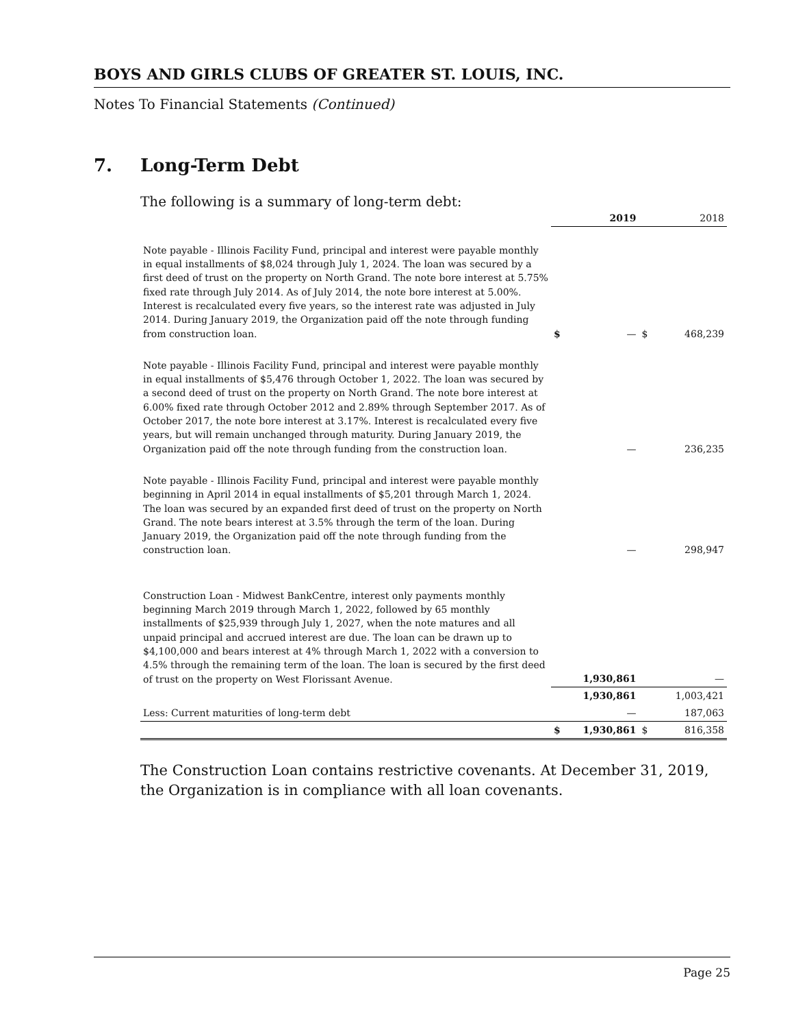BOYS AND GIRLS CLUBS OF GREATER ST. LOUIS, INC.
Notes To Financial Statements (Continued)
7. Long-Term Debt
The following is a summary of long-term debt:
| | | 2019 | | 2018 |
| Note payable - Illinois Facility Fund, principal and interest were payable monthly in equal installments of $8,024 through July 1, 2024. The loan was secured by a first deed of trust on the property on North Grand. The note bore interest at 5.75% fixed rate through July 2014. As of July 2014, the note bore interest at 5.00%. Interest is recalculated every five years, so the interest rate was adjusted in July 2014. During January 2019, the Organization paid off the note through funding from construction loan. | $ | — | $ | 468,239 |
| Note payable - Illinois Facility Fund, principal and interest were payable monthly in equal installments of $5,476 through October 1, 2022. The loan was secured by a second deed of trust on the property on North Grand. The note bore interest at 6.00% fixed rate through October 2012 and 2.89% through September 2017. As of October 2017, the note bore interest at 3.17%. Interest is recalculated every five years, but will remain unchanged through maturity. During January 2019, the Organization paid off the note through funding from the construction loan. | | — | | 236,235 |
| Note payable - Illinois Facility Fund, principal and interest were payable monthly beginning in April 2014 in equal installments of $5,201 through March 1, 2024. The loan was secured by an expanded first deed of trust on the property on North Grand. The note bears interest at 3.5% through the term of the loan. During January 2019, the Organization paid off the note through funding from the construction loan. | | — | | 298,947 |
| Construction Loan - Midwest BankCentre, interest only payments monthly beginning March 2019 through March 1, 2022, followed by 65 monthly installments of $25,939 through July 1, 2027, when the note matures and all unpaid principal and accrued interest are due. The loan can be drawn up to $4,100,000 and bears interest at 4% through March 1, 2022 with a conversion to 4.5% through the remaining term of the loan. The loan is secured by the first deed of trust on the property on West Florissant Avenue. | | 1,930,861 | | — |
| | | 1,930,861 | | 1,003,421 |
| Less: Current maturities of long-term debt | | — | | 187,063 |
| | $ | 1,930,861 | $ | 816,358 |
The Construction Loan contains restrictive covenants. At December 31, 2019, the Organization is in compliance with all loan covenants.
Page 25